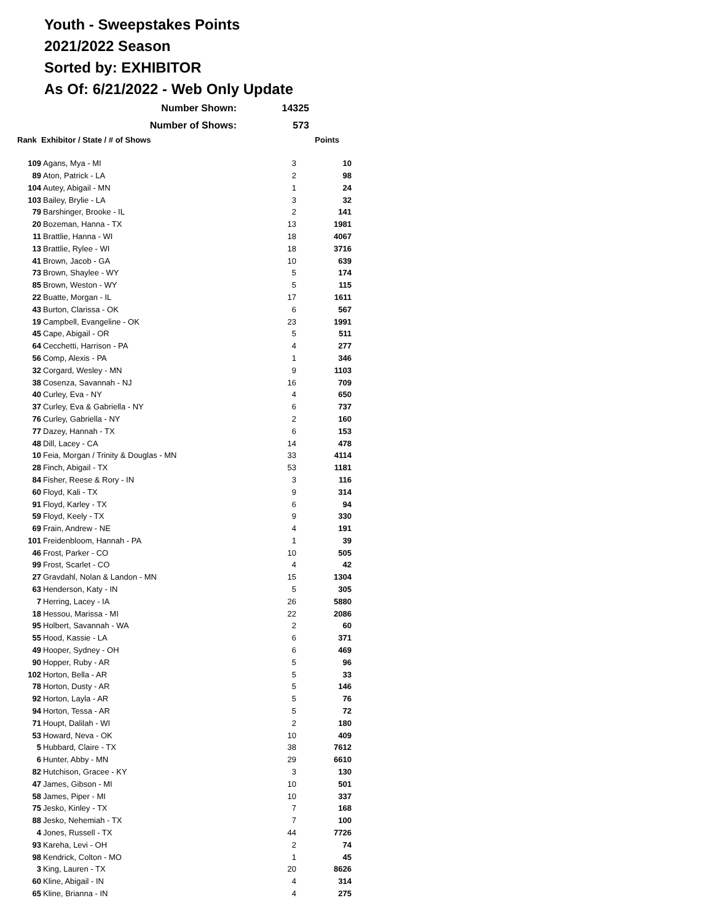Youth - Sweepstakes Points
2021/2022 Season
Sorted by: EXHIBITOR
As Of: 6/21/2022 - Web Only Update
| Number Shown: | 14325 |
| Number of Shows: | 573 |
| Rank Exhibitor / State / # of Shows | | | Points |
| --- | --- | --- | --- |
| 109 | Agans, Mya - MI | 3 | 10 |
| 89 | Aton, Patrick - LA | 2 | 98 |
| 104 | Autey, Abigail - MN | 1 | 24 |
| 103 | Bailey, Brylie - LA | 3 | 32 |
| 79 | Barshinger, Brooke - IL | 2 | 141 |
| 20 | Bozeman, Hanna - TX | 13 | 1981 |
| 11 | Brattlie, Hanna - WI | 18 | 4067 |
| 13 | Brattlie, Rylee - WI | 18 | 3716 |
| 41 | Brown, Jacob - GA | 10 | 639 |
| 73 | Brown, Shaylee - WY | 5 | 174 |
| 85 | Brown, Weston - WY | 5 | 115 |
| 22 | Buatte, Morgan - IL | 17 | 1611 |
| 43 | Burton, Clarissa - OK | 6 | 567 |
| 19 | Campbell, Evangeline - OK | 23 | 1991 |
| 45 | Cape, Abigail - OR | 5 | 511 |
| 64 | Cecchetti, Harrison - PA | 4 | 277 |
| 56 | Comp, Alexis - PA | 1 | 346 |
| 32 | Corgard, Wesley - MN | 9 | 1103 |
| 38 | Cosenza, Savannah - NJ | 16 | 709 |
| 40 | Curley, Eva - NY | 4 | 650 |
| 37 | Curley, Eva & Gabriella - NY | 6 | 737 |
| 76 | Curley, Gabriella - NY | 2 | 160 |
| 77 | Dazey, Hannah - TX | 6 | 153 |
| 48 | Dill, Lacey - CA | 14 | 478 |
| 10 | Feia, Morgan / Trinity & Douglas - MN | 33 | 4114 |
| 28 | Finch, Abigail - TX | 53 | 1181 |
| 84 | Fisher, Reese & Rory - IN | 3 | 116 |
| 60 | Floyd, Kali - TX | 9 | 314 |
| 91 | Floyd, Karley - TX | 6 | 94 |
| 59 | Floyd, Keely - TX | 9 | 330 |
| 69 | Frain, Andrew - NE | 4 | 191 |
| 101 | Freidenbloom, Hannah - PA | 1 | 39 |
| 46 | Frost, Parker - CO | 10 | 505 |
| 99 | Frost, Scarlet - CO | 4 | 42 |
| 27 | Gravdahl, Nolan & Landon - MN | 15 | 1304 |
| 63 | Henderson, Katy - IN | 5 | 305 |
| 7 | Herring, Lacey - IA | 26 | 5880 |
| 18 | Hessou, Marissa - MI | 22 | 2086 |
| 95 | Holbert, Savannah - WA | 2 | 60 |
| 55 | Hood, Kassie - LA | 6 | 371 |
| 49 | Hooper, Sydney - OH | 6 | 469 |
| 90 | Hopper, Ruby - AR | 5 | 96 |
| 102 | Horton, Bella - AR | 5 | 33 |
| 78 | Horton, Dusty - AR | 5 | 146 |
| 92 | Horton, Layla - AR | 5 | 76 |
| 94 | Horton, Tessa - AR | 5 | 72 |
| 71 | Houpt, Dalilah - WI | 2 | 180 |
| 53 | Howard, Neva - OK | 10 | 409 |
| 5 | Hubbard, Claire - TX | 38 | 7612 |
| 6 | Hunter, Abby - MN | 29 | 6610 |
| 82 | Hutchison, Gracee - KY | 3 | 130 |
| 47 | James, Gibson - MI | 10 | 501 |
| 58 | James, Piper - MI | 10 | 337 |
| 75 | Jesko, Kinley - TX | 7 | 168 |
| 88 | Jesko, Nehemiah - TX | 7 | 100 |
| 4 | Jones, Russell - TX | 44 | 7726 |
| 93 | Kareha, Levi - OH | 2 | 74 |
| 98 | Kendrick, Colton - MO | 1 | 45 |
| 3 | King, Lauren - TX | 20 | 8626 |
| 60 | Kline, Abigail - IN | 4 | 314 |
| 65 | Kline, Brianna - IN | 4 | 275 |